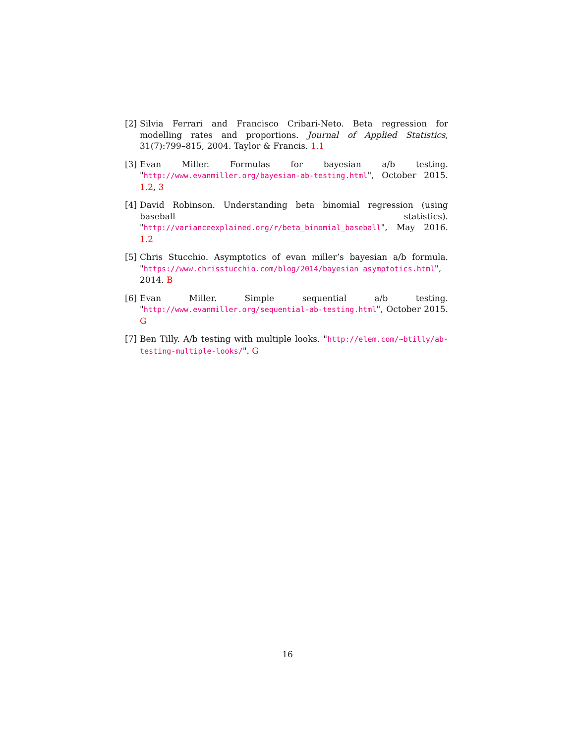[2] Silvia Ferrari and Francisco Cribari-Neto. Beta regression for modelling rates and proportions. Journal of Applied Statistics, 31(7):799–815, 2004. Taylor & Francis. 1.1
[3] Evan Miller. Formulas for bayesian a/b testing. "http://www.evanmiller.org/bayesian-ab-testing.html", October 2015. 1.2, 3
[4] David Robinson. Understanding beta binomial regression (using baseball statistics). "http://varianceexplained.org/r/beta_binomial_baseball", May 2016. 1.2
[5] Chris Stucchio. Asymptotics of evan miller’s bayesian a/b formula. "https://www.chrisstucchio.com/blog/2014/bayesian_asymptotics.html", 2014. B
[6] Evan Miller. Simple sequential a/b testing. "http://www.evanmiller.org/sequential-ab-testing.html", October 2015. G
[7] Ben Tilly. A/b testing with multiple looks. "http://elem.com/~btilly/ab-testing-multiple-looks/". G
16